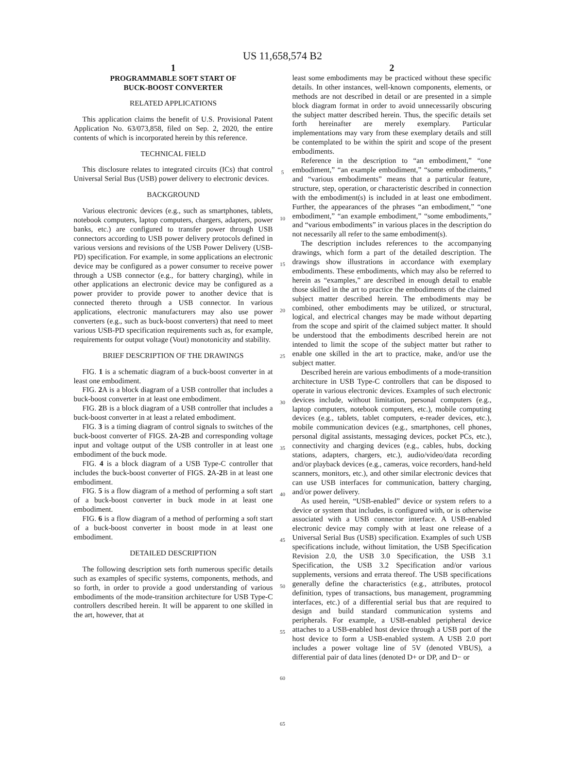US 11,658,574 B2
1
PROGRAMMABLE SOFT START OF
BUCK-BOOST CONVERTER
RELATED APPLICATIONS
This application claims the benefit of U.S. Provisional Patent Application No. 63/073,858, filed on Sep. 2, 2020, the entire contents of which is incorporated herein by this reference.
TECHNICAL FIELD
This disclosure relates to integrated circuits (ICs) that control Universal Serial Bus (USB) power delivery to electronic devices.
BACKGROUND
Various electronic devices (e.g., such as smartphones, tablets, notebook computers, laptop computers, chargers, adapters, power banks, etc.) are configured to transfer power through USB connectors according to USB power delivery protocols defined in various versions and revisions of the USB Power Delivery (USB-PD) specification. For example, in some applications an electronic device may be configured as a power consumer to receive power through a USB connector (e.g., for battery charging), while in other applications an electronic device may be configured as a power provider to provide power to another device that is connected thereto through a USB connector. In various applications, electronic manufacturers may also use power converters (e.g., such as buck-boost converters) that need to meet various USB-PD specification requirements such as, for example, requirements for output voltage (Vout) monotonicity and stability.
BRIEF DESCRIPTION OF THE DRAWINGS
FIG. 1 is a schematic diagram of a buck-boost converter in at least one embodiment.
FIG. 2 A is a block diagram of a USB controller that includes a buck-boost converter in at least one embodiment.
FIG. 2 B is a block diagram of a USB controller that includes a buck-boost converter in at least a related embodiment.
FIG. 3 is a timing diagram of control signals to switches of the buck-boost converter of FIGS. 2 A-2 B and corresponding voltage input and voltage output of the USB controller in at least one embodiment of the buck mode.
FIG. 4 is a block diagram of a USB Type-C controller that includes the buck-boost converter of FIGS. 2 A-2 B in at least one embodiment.
FIG. 5 is a flow diagram of a method of performing a soft start of a buck-boost converter in buck mode in at least one embodiment.
FIG. 6 is a flow diagram of a method of performing a soft start of a buck-boost converter in boost mode in at least one embodiment.
DETAILED DESCRIPTION
The following description sets forth numerous specific details such as examples of specific systems, components, methods, and so forth, in order to provide a good understanding of various embodiments of the mode-transition architecture for USB Type-C controllers described herein. It will be apparent to one skilled in the art, however, that at
5
10
15
20
25
30
35
40
45
50
55
60
65
2
least some embodiments may be practiced without these specific details. In other instances, well-known components, elements, or methods are not described in detail or are presented in a simple block diagram format in order to avoid unnecessarily obscuring the subject matter described herein. Thus, the specific details set forth hereinafter are merely exemplary. Particular implementations may vary from these exemplary details and still be contemplated to be within the spirit and scope of the present embodiments.
Reference in the description to “an embodiment,” “one embodiment,” “an example embodiment,” “some embodiments,” and “various embodiments” means that a particular feature, structure, step, operation, or characteristic described in connection with the embodiment(s) is included in at least one embodiment. Further, the appearances of the phrases “an embodiment,” “one embodiment,” “an example embodiment,” “some embodiments,” and “various embodiments” in various places in the description do not necessarily all refer to the same embodiment(s).
The description includes references to the accompanying drawings, which form a part of the detailed description. The drawings show illustrations in accordance with exemplary embodiments. These embodiments, which may also be referred to herein as “examples,” are described in enough detail to enable those skilled in the art to practice the embodiments of the claimed subject matter described herein. The embodiments may be combined, other embodiments may be utilized, or structural, logical, and electrical changes may be made without departing from the scope and spirit of the claimed subject matter. It should be understood that the embodiments described herein are not intended to limit the scope of the subject matter but rather to enable one skilled in the art to practice, make, and/or use the subject matter.
Described herein are various embodiments of a mode-transition architecture in USB Type-C controllers that can be disposed to operate in various electronic devices. Examples of such electronic devices include, without limitation, personal computers (e.g., laptop computers, notebook computers, etc.), mobile computing devices (e.g., tablets, tablet computers, e-reader devices, etc.), mobile communication devices (e.g., smartphones, cell phones, personal digital assistants, messaging devices, pocket PCs, etc.), connectivity and charging devices (e.g., cables, hubs, docking stations, adapters, chargers, etc.), audio/video/data recording and/or playback devices (e.g., cameras, voice recorders, hand-held scanners, monitors, etc.), and other similar electronic devices that can use USB interfaces for communication, battery charging, and/or power delivery.
As used herein, “USB-enabled” device or system refers to a device or system that includes, is configured with, or is otherwise associated with a USB connector interface. A USB-enabled electronic device may comply with at least one release of a Universal Serial Bus (USB) specification. Examples of such USB specifications include, without limitation, the USB Specification Revision 2.0, the USB 3.0 Specification, the USB 3.1 Specification, the USB 3.2 Specification and/or various supplements, versions and errata thereof. The USB specifications generally define the characteristics (e.g., attributes, protocol definition, types of transactions, bus management, programming interfaces, etc.) of a differential serial bus that are required to design and build standard communication systems and peripherals. For example, a USB-enabled peripheral device attaches to a USB-enabled host device through a USB port of the host device to form a USB-enabled system. A USB 2.0 port includes a power voltage line of 5V (denoted VBUS), a differential pair of data lines (denoted D+ or DP, and D− or